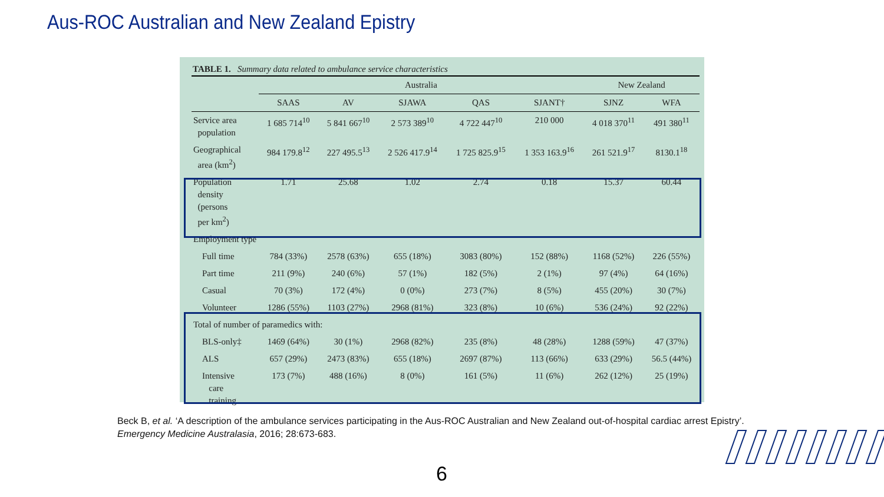Aus-ROC Australian and New Zealand Epistry
TABLE 1. Summary data related to ambulance service characteristics
| | Australia | | | | | New Zealand | |
| --- | --- | --- | --- | --- | --- | --- | --- |
| | SAAS | AV | SJAWA | QAS | SJANT† | SJNZ | WFA |
| Service area population | 1 685 714<sup>10</sup> | 5 841 667<sup>10</sup> | 2 573 389<sup>10</sup> | 4 722 447<sup>10</sup> | 210 000 | 4 018 370<sup>11</sup> | 491 380<sup>11</sup> |
| Geographical area (km<sup>2</sup>) | 984 179.8<sup>12</sup> | 227 495.5<sup>13</sup> | 2 526 417.9<sup>14</sup> | 1 725 825.9<sup>15</sup> | 1 353 163.9<sup>16</sup> | 261 521.9<sup>17</sup> | 8130.1<sup>18</sup> |
| Population density (persons per km<sup>2</sup>) | 1.71 | 25.68 | 1.02 | 2.74 | 0.18 | 15.37 | 60.44 |
| Employment type | | | | | | | |
| Full time | 784 (33%) | 2578 (63%) | 655 (18%) | 3083 (80%) | 152 (88%) | 1168 (52%) | 226 (55%) |
| Part time | 211 (9%) | 240 (6%) | 57 (1%) | 182 (5%) | 2 (1%) | 97 (4%) | 64 (16%) |
| Casual | 70 (3%) | 172 (4%) | 0 (0%) | 273 (7%) | 8 (5%) | 455 (20%) | 30 (7%) |
| Volunteer | 1286 (55%) | 1103 (27%) | 2968 (81%) | 323 (8%) | 10 (6%) | 536 (24%) | 92 (22%) |
| Total of number of paramedics with: | | | | | | | |
| BLS-only‡ | 1469 (64%) | 30 (1%) | 2968 (82%) | 235 (8%) | 48 (28%) | 1288 (59%) | 47 (37%) |
| ALS | 657 (29%) | 2473 (83%) | 655 (18%) | 2697 (87%) | 113 (66%) | 633 (29%) | 56.5 (44%) |
| Intensive care training | 173 (7%) | 488 (16%) | 8 (0%) | 161 (5%) | 11 (6%) | 262 (12%) | 25 (19%) |
Beck B, et al. ‘A description of the ambulance services participating in the Aus-ROC Australian and New Zealand out-of-hospital cardiac arrest Epistry’.
Emergency Medicine Australasia, 2016; 28:673-683.
6